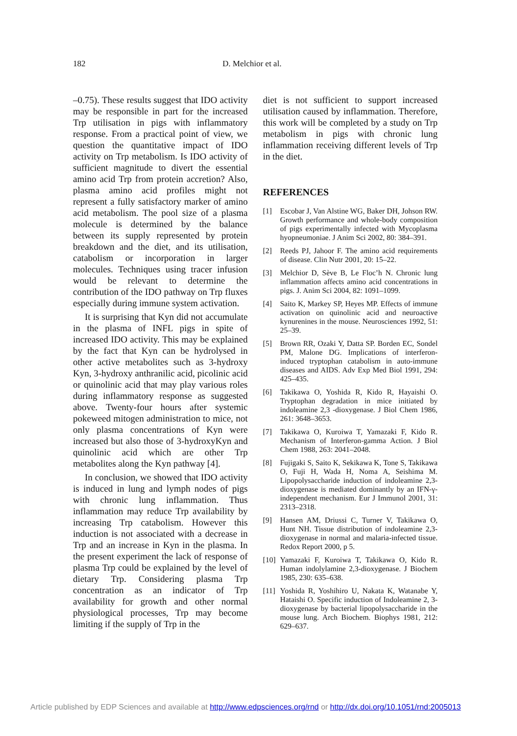182 D. Melchior et al.
–0.75). These results suggest that IDO activity may be responsible in part for the increased Trp utilisation in pigs with inflammatory response. From a practical point of view, we question the quantitative impact of IDO activity on Trp metabolism. Is IDO activity of sufficient magnitude to divert the essential amino acid Trp from protein accretion? Also, plasma amino acid profiles might not represent a fully satisfactory marker of amino acid metabolism. The pool size of a plasma molecule is determined by the balance between its supply represented by protein breakdown and the diet, and its utilisation, catabolism or incorporation in larger molecules. Techniques using tracer infusion would be relevant to determine the contribution of the IDO pathway on Trp fluxes especially during immune system activation.
It is surprising that Kyn did not accumulate in the plasma of INFL pigs in spite of increased IDO activity. This may be explained by the fact that Kyn can be hydrolysed in other active metabolites such as 3-hydroxy Kyn, 3-hydroxy anthranilic acid, picolinic acid or quinolinic acid that may play various roles during inflammatory response as suggested above. Twenty-four hours after systemic pokeweed mitogen administration to mice, not only plasma concentrations of Kyn were increased but also those of 3-hydroxyKyn and quinolinic acid which are other Trp metabolites along the Kyn pathway [4].
In conclusion, we showed that IDO activity is induced in lung and lymph nodes of pigs with chronic lung inflammation. Thus inflammation may reduce Trp availability by increasing Trp catabolism. However this induction is not associated with a decrease in Trp and an increase in Kyn in the plasma. In the present experiment the lack of response of plasma Trp could be explained by the level of dietary Trp. Considering plasma Trp concentration as an indicator of Trp availability for growth and other normal physiological processes, Trp may become limiting if the supply of Trp in the
diet is not sufficient to support increased utilisation caused by inflammation. Therefore, this work will be completed by a study on Trp metabolism in pigs with chronic lung inflammation receiving different levels of Trp in the diet.
REFERENCES
[1] Escobar J, Van Alstine WG, Baker DH, Johson RW. Growth performance and whole-body composition of pigs experimentally infected with Mycoplasma hyopneumoniae. J Anim Sci 2002, 80: 384–391.
[2] Reeds PJ, Jahoor F. The amino acid requirements of disease. Clin Nutr 2001, 20: 15–22.
[3] Melchior D, Sève B, Le Floc’h N. Chronic lung inflammation affects amino acid concentrations in pigs. J. Anim Sci 2004, 82: 1091–1099.
[4] Saito K, Markey SP, Heyes MP. Effects of immune activation on quinolinic acid and neuroactive kynurenines in the mouse. Neurosciences 1992, 51: 25–39.
[5] Brown RR, Ozaki Y, Datta SP. Borden EC, Sondel PM, Malone DG. Implications of interferon-induced tryptophan catabolism in auto-immune diseases and AIDS. Adv Exp Med Biol 1991, 294: 425–435.
[6] Takikawa O, Yoshida R, Kido R, Hayaishi O. Tryptophan degradation in mice initiated by indoleamine 2,3 -dioxygenase. J Biol Chem 1986, 261: 3648–3653.
[7] Takikawa O, Kuroiwa T, Yamazaki F, Kido R. Mechanism of Interferon-gamma Action. J Biol Chem 1988, 263: 2041–2048.
[8] Fujigaki S, Saito K, Sekikawa K, Tone S, Takikawa O, Fuji H, Wada H, Noma A, Seishima M. Lipopolysaccharide induction of indoleamine 2,3-dioxygenase is mediated dominantly by an IFN-γ-independent mechanism. Eur J Immunol 2001, 31: 2313–2318.
[9] Hansen AM, Driussi C, Turner V, Takikawa O, Hunt NH. Tissue distribution of indoleamine 2,3-dioxygenase in normal and malaria-infected tissue. Redox Report 2000, p 5.
[10] Yamazaki F, Kuroiwa T, Takikawa O, Kido R. Human indolylamine 2,3-dioxygenase. J Biochem 1985, 230: 635–638.
[11] Yoshida R, Yoshihiro U, Nakata K, Watanabe Y, Hataishi O. Specific induction of Indoleamine 2, 3-dioxygenase by bacterial lipopolysaccharide in the mouse lung. Arch Biochem. Biophys 1981, 212: 629–637.
Article published by EDP Sciences and available at http://www.edpsciences.org/rnd or http://dx.doi.org/10.1051/rnd:2005013